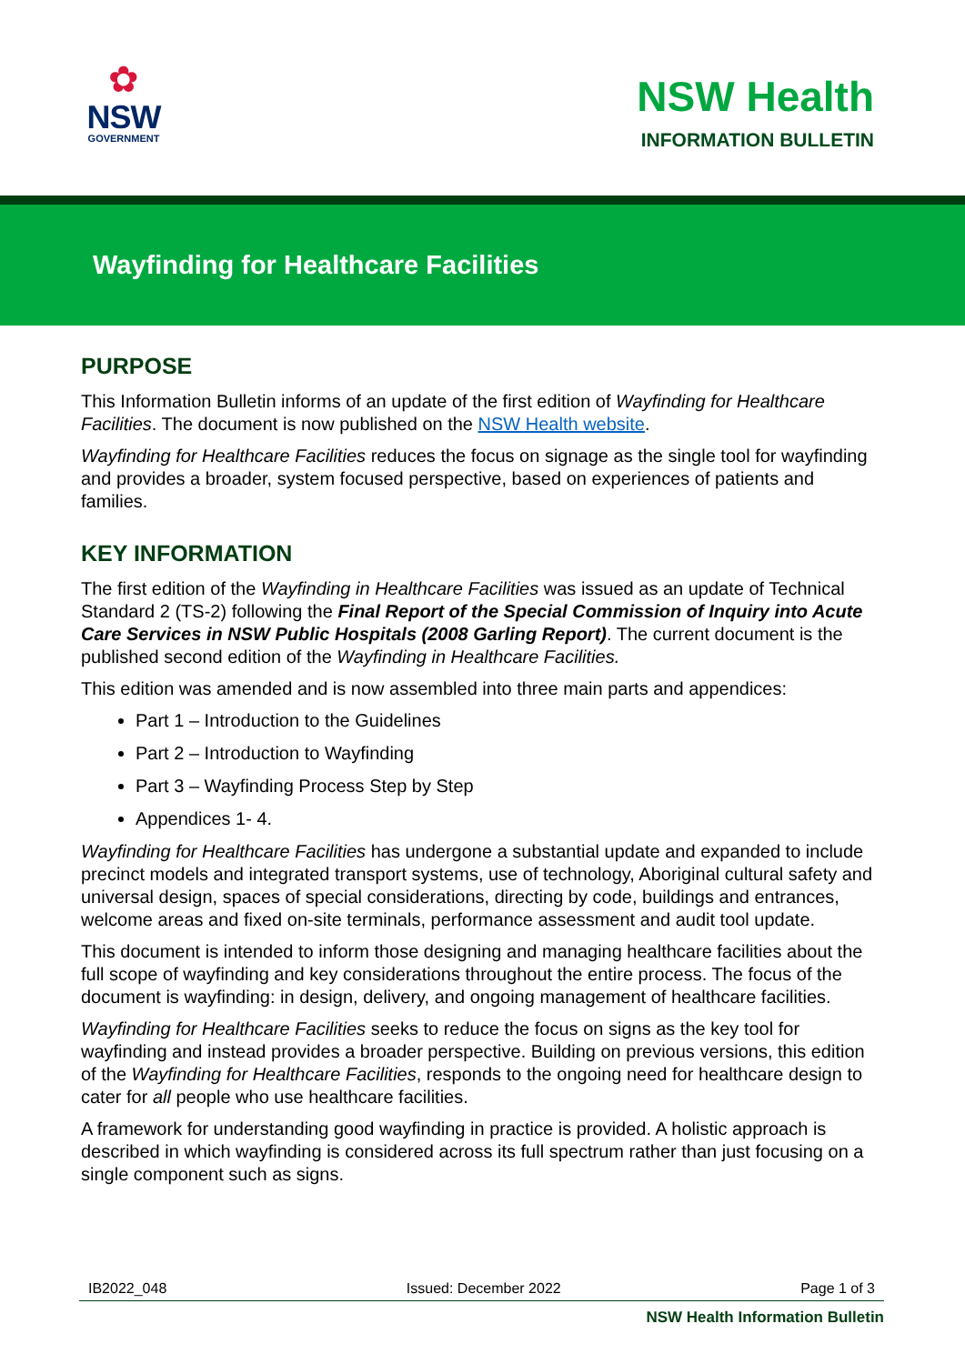✿
NSW
GOVERNMENT
NSW Health
INFORMATION BULLETIN
Wayfinding for Healthcare Facilities
PURPOSE
This Information Bulletin informs of an update of the first edition of Wayfinding for Healthcare Facilities. The document is now published on the NSW Health website.
Wayfinding for Healthcare Facilities reduces the focus on signage as the single tool for wayfinding and provides a broader, system focused perspective, based on experiences of patients and families.
KEY INFORMATION
The first edition of the Wayfinding in Healthcare Facilities was issued as an update of Technical Standard 2 (TS-2) following the Final Report of the Special Commission of Inquiry into Acute Care Services in NSW Public Hospitals (2008 Garling Report). The current document is the published second edition of the Wayfinding in Healthcare Facilities.
This edition was amended and is now assembled into three main parts and appendices:
Part 1 – Introduction to the Guidelines
Part 2 – Introduction to Wayfinding
Part 3 – Wayfinding Process Step by Step
Appendices 1- 4.
Wayfinding for Healthcare Facilities has undergone a substantial update and expanded to include precinct models and integrated transport systems, use of technology, Aboriginal cultural safety and universal design, spaces of special considerations, directing by code, buildings and entrances, welcome areas and fixed on-site terminals, performance assessment and audit tool update.
This document is intended to inform those designing and managing healthcare facilities about the full scope of wayfinding and key considerations throughout the entire process. The focus of the document is wayfinding: in design, delivery, and ongoing management of healthcare facilities.
Wayfinding for Healthcare Facilities seeks to reduce the focus on signs as the key tool for wayfinding and instead provides a broader perspective. Building on previous versions, this edition of the Wayfinding for Healthcare Facilities, responds to the ongoing need for healthcare design to cater for all people who use healthcare facilities.
A framework for understanding good wayfinding in practice is provided. A holistic approach is described in which wayfinding is considered across its full spectrum rather than just focusing on a single component such as signs.
IB2022_048 Issued: December 2022 Page 1 of 3
NSW Health Information Bulletin